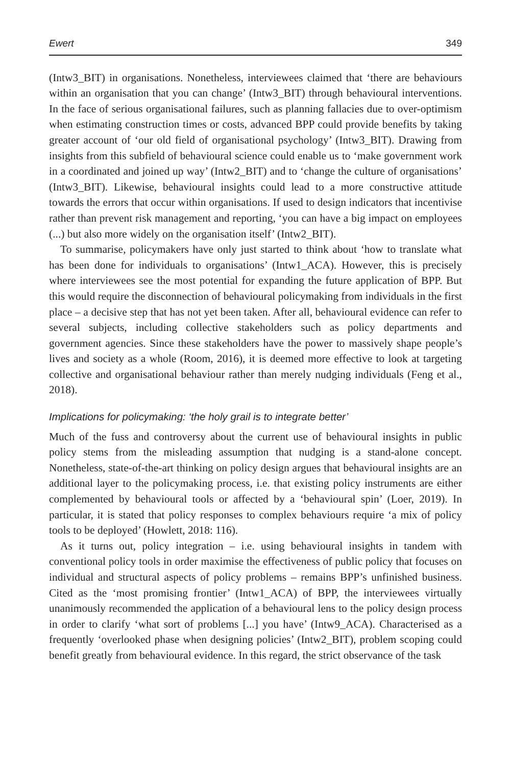Ewert 349
(Intw3_BIT) in organisations. Nonetheless, interviewees claimed that ‘there are behaviours within an organisation that you can change’ (Intw3_BIT) through behavioural interventions. In the face of serious organisational failures, such as planning fallacies due to over-optimism when estimating construction times or costs, advanced BPP could provide benefits by taking greater account of ‘our old field of organisational psychology’ (Intw3_BIT). Drawing from insights from this subfield of behavioural science could enable us to ‘make government work in a coordinated and joined up way’ (Intw2_BIT) and to ‘change the culture of organisations’ (Intw3_BIT). Likewise, behavioural insights could lead to a more constructive attitude towards the errors that occur within organisations. If used to design indicators that incentivise rather than prevent risk management and reporting, ‘you can have a big impact on employees (...) but also more widely on the organisation itself’ (Intw2_BIT).
To summarise, policymakers have only just started to think about ‘how to translate what has been done for individuals to organisations’ (Intw1_ACA). However, this is precisely where interviewees see the most potential for expanding the future application of BPP. But this would require the disconnection of behavioural policymaking from individuals in the first place – a decisive step that has not yet been taken. After all, behavioural evidence can refer to several subjects, including collective stakeholders such as policy departments and government agencies. Since these stakeholders have the power to massively shape people’s lives and society as a whole (Room, 2016), it is deemed more effective to look at targeting collective and organisational behaviour rather than merely nudging individuals (Feng et al., 2018).
Implications for policymaking: ‘the holy grail is to integrate better’
Much of the fuss and controversy about the current use of behavioural insights in public policy stems from the misleading assumption that nudging is a stand-alone concept. Nonetheless, state-of-the-art thinking on policy design argues that behavioural insights are an additional layer to the policymaking process, i.e. that existing policy instruments are either complemented by behavioural tools or affected by a ‘behavioural spin’ (Loer, 2019). In particular, it is stated that policy responses to complex behaviours require ‘a mix of policy tools to be deployed’ (Howlett, 2018: 116).
As it turns out, policy integration – i.e. using behavioural insights in tandem with conventional policy tools in order maximise the effectiveness of public policy that focuses on individual and structural aspects of policy problems – remains BPP’s unfinished business. Cited as the ‘most promising frontier’ (Intw1_ACA) of BPP, the interviewees virtually unanimously recommended the application of a behavioural lens to the policy design process in order to clarify ‘what sort of problems [...] you have’ (Intw9_ACA). Characterised as a frequently ‘overlooked phase when designing policies’ (Intw2_BIT), problem scoping could benefit greatly from behavioural evidence. In this regard, the strict observance of the task